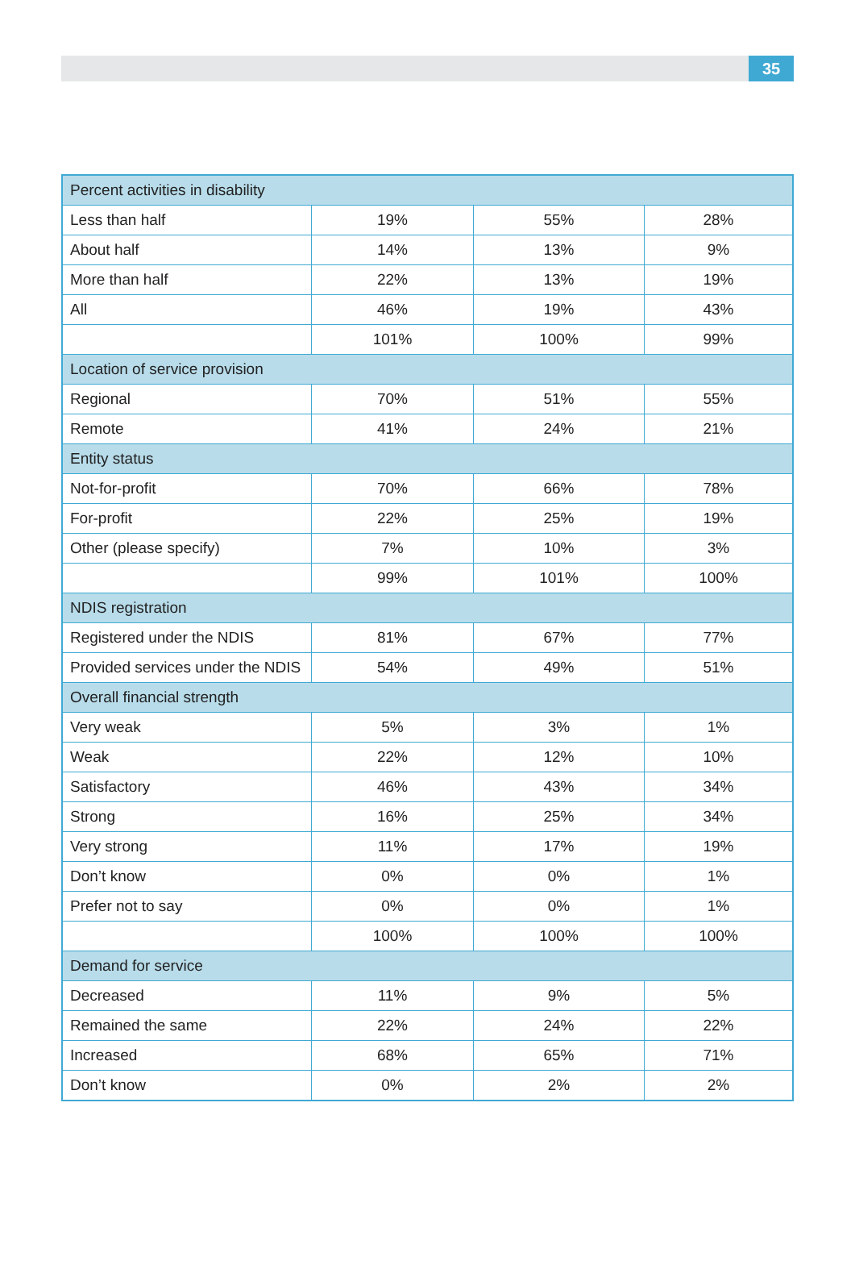35
| Percent activities in disability | | | |
| Less than half | 19% | 55% | 28% |
| About half | 14% | 13% | 9% |
| More than half | 22% | 13% | 19% |
| All | 46% | 19% | 43% |
| | 101% | 100% | 99% |
| Location of service provision | | | |
| Regional | 70% | 51% | 55% |
| Remote | 41% | 24% | 21% |
| Entity status | | | |
| Not-for-profit | 70% | 66% | 78% |
| For-profit | 22% | 25% | 19% |
| Other (please specify) | 7% | 10% | 3% |
| | 99% | 101% | 100% |
| NDIS registration | | | |
| Registered under the NDIS | 81% | 67% | 77% |
| Provided services under the NDIS | 54% | 49% | 51% |
| Overall financial strength | | | |
| Very weak | 5% | 3% | 1% |
| Weak | 22% | 12% | 10% |
| Satisfactory | 46% | 43% | 34% |
| Strong | 16% | 25% | 34% |
| Very strong | 11% | 17% | 19% |
| Don’t know | 0% | 0% | 1% |
| Prefer not to say | 0% | 0% | 1% |
| | 100% | 100% | 100% |
| Demand for service | | | |
| Decreased | 11% | 9% | 5% |
| Remained the same | 22% | 24% | 22% |
| Increased | 68% | 65% | 71% |
| Don’t know | 0% | 2% | 2% |